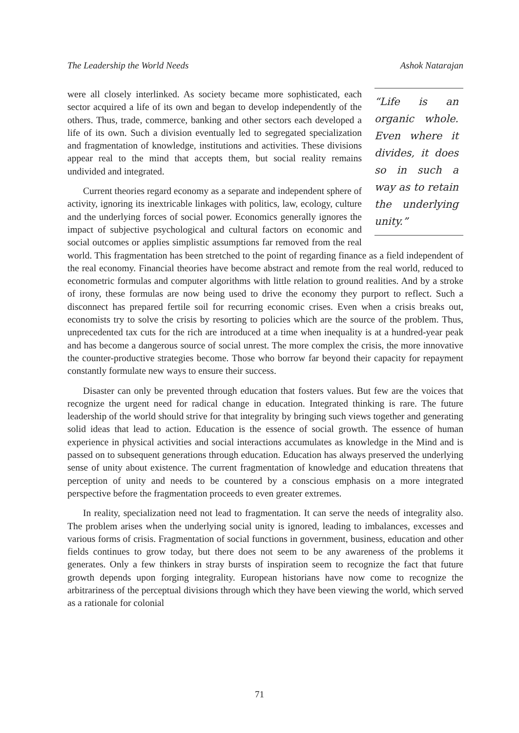The Leadership the World Needs Ashok Natarajan
“Life is an organic whole. Even where it divides, it does so in such a way as to retain the underlying unity.”
were all closely interlinked. As society became more sophisticated, each sector acquired a life of its own and began to develop independently of the others. Thus, trade, commerce, banking and other sectors each developed a life of its own. Such a division eventually led to segregated specialization and fragmentation of knowledge, institutions and activities. These divisions appear real to the mind that accepts them, but social reality remains undivided and integrated.
Current theories regard economy as a separate and independent sphere of activity, ignoring its inextricable linkages with politics, law, ecology, culture and the underlying forces of social power. Economics generally ignores the impact of subjective psychological and cultural factors on economic and social outcomes or applies simplistic assumptions far removed from the real world. This fragmentation has been stretched to the point of regarding finance as a field independent of the real economy. Financial theories have become abstract and remote from the real world, reduced to econometric formulas and computer algorithms with little relation to ground realities. And by a stroke of irony, these formulas are now being used to drive the economy they purport to reflect. Such a disconnect has prepared fertile soil for recurring economic crises. Even when a crisis breaks out, economists try to solve the crisis by resorting to policies which are the source of the problem. Thus, unprecedented tax cuts for the rich are introduced at a time when inequality is at a hundred-year peak and has become a dangerous source of social unrest. The more complex the crisis, the more innovative the counter-productive strategies become. Those who borrow far beyond their capacity for repayment constantly formulate new ways to ensure their success.
Disaster can only be prevented through education that fosters values. But few are the voices that recognize the urgent need for radical change in education. Integrated thinking is rare. The future leadership of the world should strive for that integrality by bringing such views together and generating solid ideas that lead to action. Education is the essence of social growth. The essence of human experience in physical activities and social interactions accumulates as knowledge in the Mind and is passed on to subsequent generations through education. Education has always preserved the underlying sense of unity about existence. The current fragmentation of knowledge and education threatens that perception of unity and needs to be countered by a conscious emphasis on a more integrated perspective before the fragmentation proceeds to even greater extremes.
In reality, specialization need not lead to fragmentation. It can serve the needs of integrality also. The problem arises when the underlying social unity is ignored, leading to imbalances, excesses and various forms of crisis. Fragmentation of social functions in government, business, education and other fields continues to grow today, but there does not seem to be any awareness of the problems it generates. Only a few thinkers in stray bursts of inspiration seem to recognize the fact that future growth depends upon forging integrality. European historians have now come to recognize the arbitrariness of the perceptual divisions through which they have been viewing the world, which served as a rationale for colonial
71